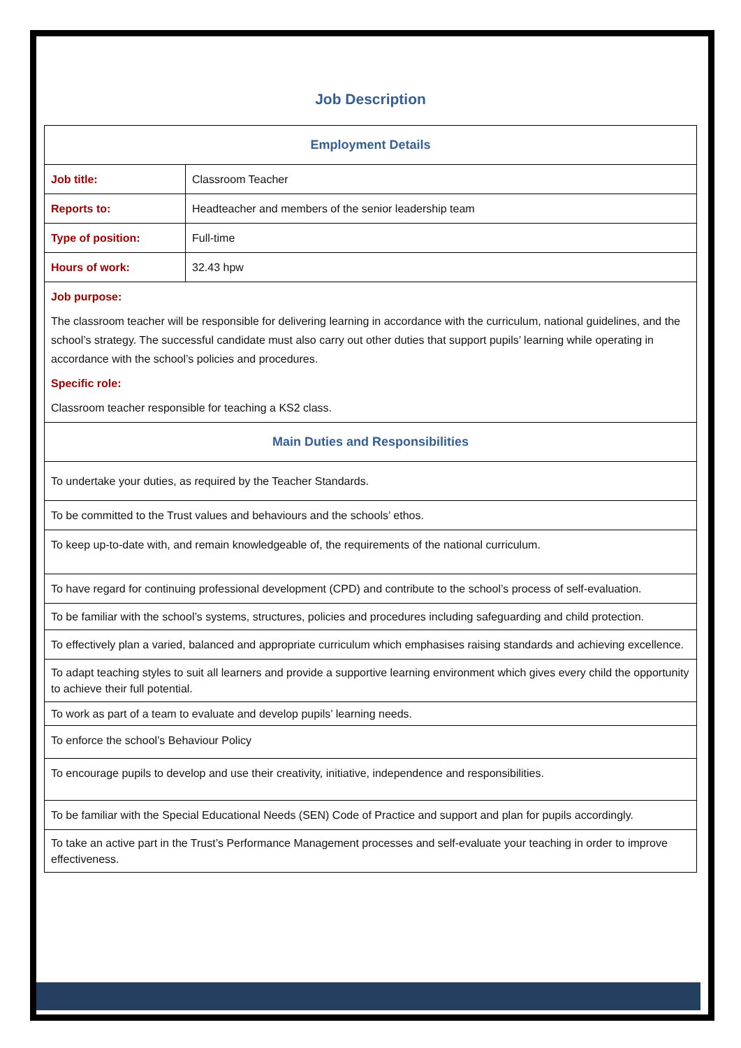Job Description
| Employment Details | |
| --- | --- |
| Job title: | Classroom Teacher |
| Reports to: | Headteacher and members of the senior leadership team |
| Type of position: | Full-time |
| Hours of work: | 32.43 hpw |
| Job purpose: The classroom teacher will be responsible for delivering learning in accordance with the curriculum, national guidelines, and the school’s strategy. The successful candidate must also carry out other duties that support pupils’ learning while operating in accordance with the school’s policies and procedures. Specific role: Classroom teacher responsible for teaching a KS2 class. | |
| Main Duties and Responsibilities | |
| To undertake your duties, as required by the Teacher Standards. | |
| To be committed to the Trust values and behaviours and the schools’ ethos. | |
| To keep up-to-date with, and remain knowledgeable of, the requirements of the national curriculum. | |
| To have regard for continuing professional development (CPD) and contribute to the school’s process of self-evaluation. | |
| To be familiar with the school’s systems, structures, policies and procedures including safeguarding and child protection. | |
| To effectively plan a varied, balanced and appropriate curriculum which emphasises raising standards and achieving excellence. | |
| To adapt teaching styles to suit all learners and provide a supportive learning environment which gives every child the opportunity to achieve their full potential. | |
| To work as part of a team to evaluate and develop pupils’ learning needs. | |
| To enforce the school’s Behaviour Policy | |
| To encourage pupils to develop and use their creativity, initiative, independence and responsibilities. | |
| To be familiar with the Special Educational Needs (SEN) Code of Practice and support and plan for pupils accordingly. | |
| To take an active part in the Trust’s Performance Management processes and self-evaluate your teaching in order to improve effectiveness. | |